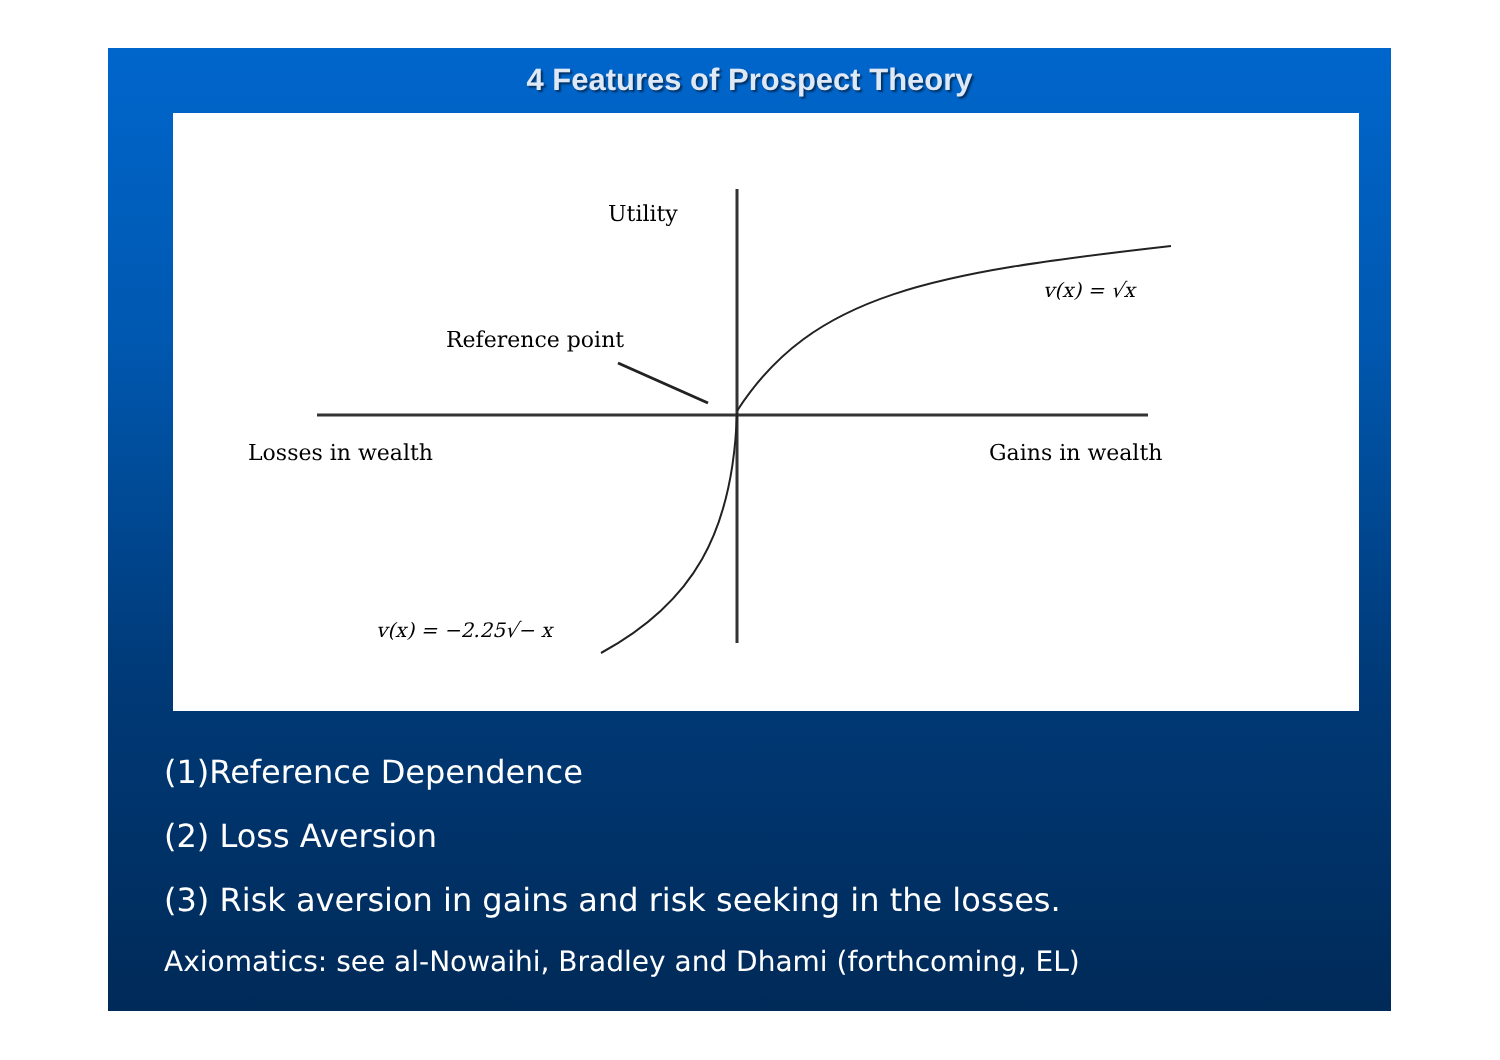4 Features of Prospect Theory
Utility
Reference point
Losses in wealth
Gains in wealth
v(x) = √x
v(x) = −2.25√− x
(1)Reference Dependence
(2) Loss Aversion
(3) Risk aversion in gains and risk seeking in the losses.
Axiomatics: see al-Nowaihi, Bradley and Dhami (forthcoming, EL)